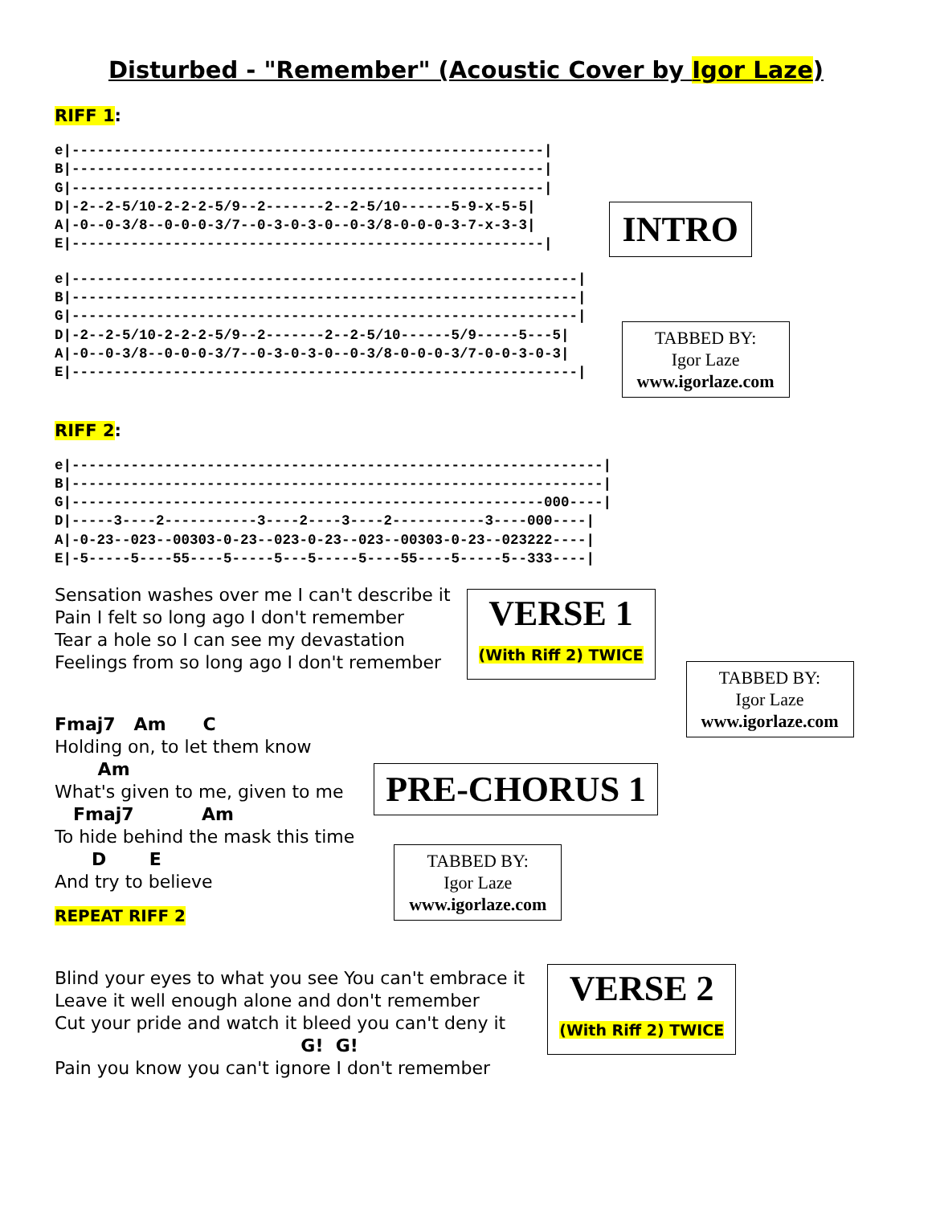Disturbed - "Remember" (Acoustic Cover by Igor Laze)
RIFF 1:
e|--------------------------------------------------------|
B|--------------------------------------------------------|
G|--------------------------------------------------------|
D|-2--2-5/10-2-2-2-5/9--2-------2--2-5/10------5-9-x-5-5|
A|-0--0-3/8--0-0-0-3/7--0-3-0-3-0--0-3/8-0-0-0-3-7-x-3-3|
E|--------------------------------------------------------|
INTRO
e|------------------------------------------------------------|
B|------------------------------------------------------------|
G|------------------------------------------------------------|
D|-2--2-5/10-2-2-2-5/9--2-------2--2-5/10------5/9-----5---5|
A|-0--0-3/8--0-0-0-3/7--0-3-0-3-0--0-3/8-0-0-0-3/7-0-0-3-0-3|
E|------------------------------------------------------------|
TABBED BY:
Igor Laze
www.igorlaze.com
RIFF 2:
e|---------------------------------------------------------------|
B|---------------------------------------------------------------|
G|--------------------------------------------------------000----|
D|-----3----2-----------3----2----3----2-----------3----000----|
A|-0-23--023--00303-0-23--023-0-23--023--00303-0-23--023222----|
E|-5-----5----55----5-----5---5-----5----55----5-----5--333----|
Sensation washes over me I can't describe it
Pain I felt so long ago I don't remember
Tear a hole so I can see my devastation
Feelings from so long ago I don't remember
VERSE 1
(With Riff 2) TWICE
TABBED BY:
Igor Laze
www.igorlaze.com
Fmaj7 Am C
Holding on, to let them know
Am
What's given to me, given to me
Fmaj7 Am
To hide behind the mask this time
D E
And try to believe
REPEAT RIFF 2
PRE-CHORUS 1
TABBED BY:
Igor Laze
www.igorlaze.com
Blind your eyes to what you see You can't embrace it
Leave it well enough alone and don't remember
Cut your pride and watch it bleed you can't deny it
G! G!
Pain you know you can't ignore I don't remember
VERSE 2
(With Riff 2) TWICE